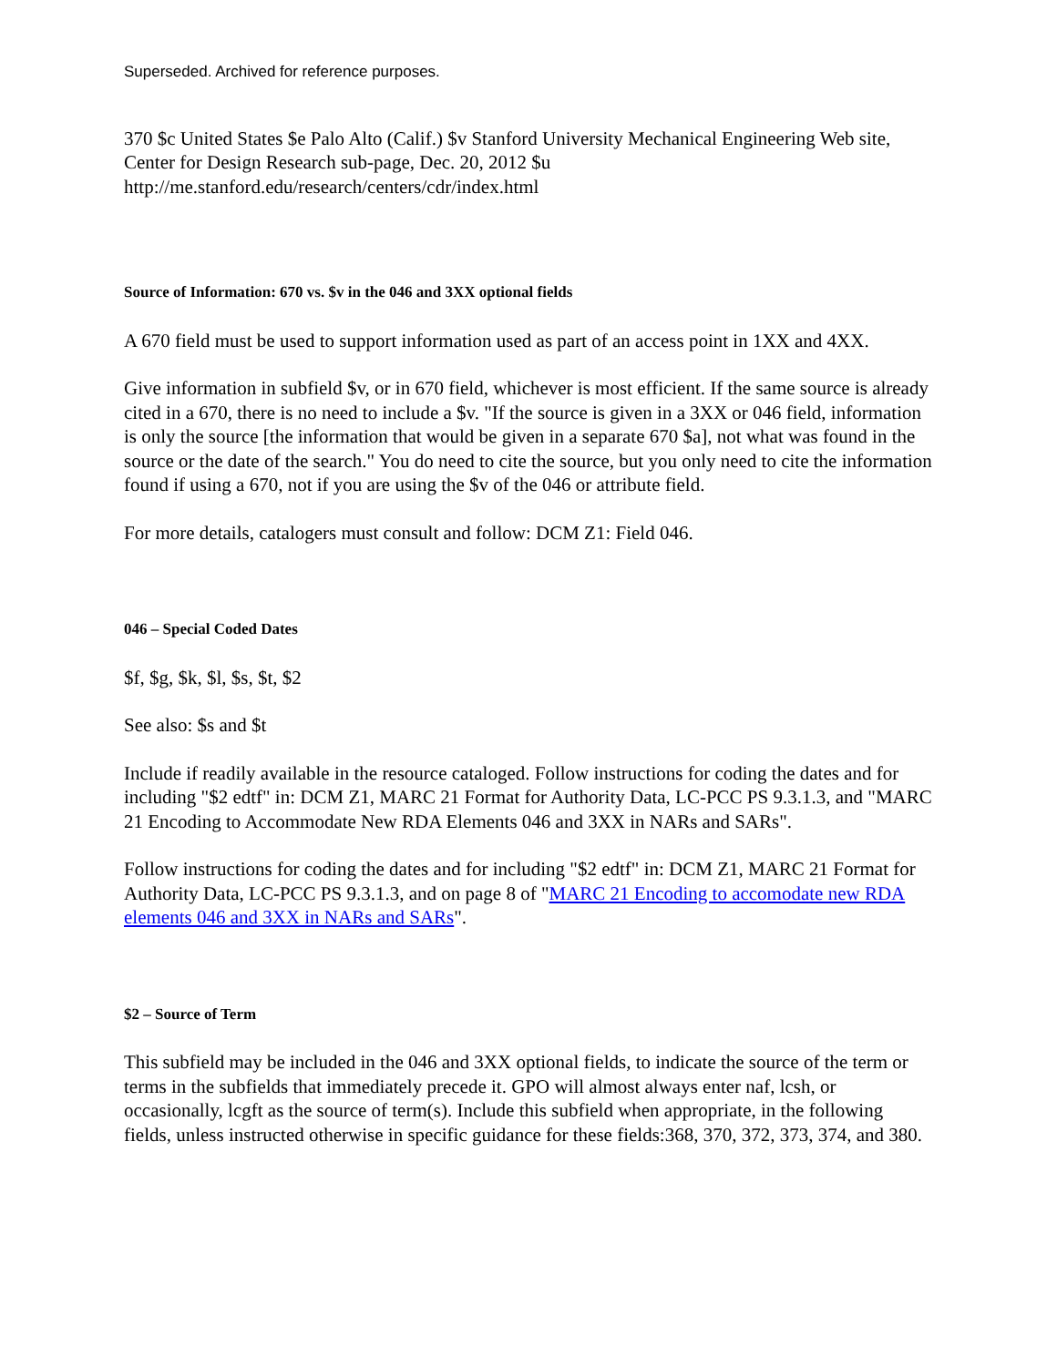Superseded. Archived for reference purposes.
370 $c United States $e Palo Alto (Calif.) $v Stanford University Mechanical Engineering Web site, Center for Design Research sub-page, Dec. 20, 2012 $u http://me.stanford.edu/research/centers/cdr/index.html
Source of Information: 670 vs. $v in the 046 and 3XX optional fields
A 670 field must be used to support information used as part of an access point in 1XX and 4XX.
Give information in subfield $v, or in 670 field, whichever is most efficient. If the same source is already cited in a 670, there is no need to include a $v. "If the source is given in a 3XX or 046 field, information is only the source [the information that would be given in a separate 670 $a], not what was found in the source or the date of the search." You do need to cite the source, but you only need to cite the information found if using a 670, not if you are using the $v of the 046 or attribute field.
For more details, catalogers must consult and follow: DCM Z1: Field 046.
046 – Special Coded Dates
$f, $g, $k, $l, $s, $t, $2
See also: $s and $t
Include if readily available in the resource cataloged. Follow instructions for coding the dates and for including "$2 edtf" in: DCM Z1, MARC 21 Format for Authority Data, LC-PCC PS 9.3.1.3, and "MARC 21 Encoding to Accommodate New RDA Elements 046 and 3XX in NARs and SARs".
Follow instructions for coding the dates and for including "$2 edtf" in: DCM Z1, MARC 21 Format for Authority Data, LC-PCC PS 9.3.1.3, and on page 8 of "MARC 21 Encoding to accomodate new RDA elements 046 and 3XX in NARs and SARs".
$2 – Source of Term
This subfield may be included in the 046 and 3XX optional fields, to indicate the source of the term or terms in the subfields that immediately precede it. GPO will almost always enter naf, lcsh, or occasionally, lcgft as the source of term(s). Include this subfield when appropriate, in the following fields, unless instructed otherwise in specific guidance for these fields:368, 370, 372, 373, 374, and 380.